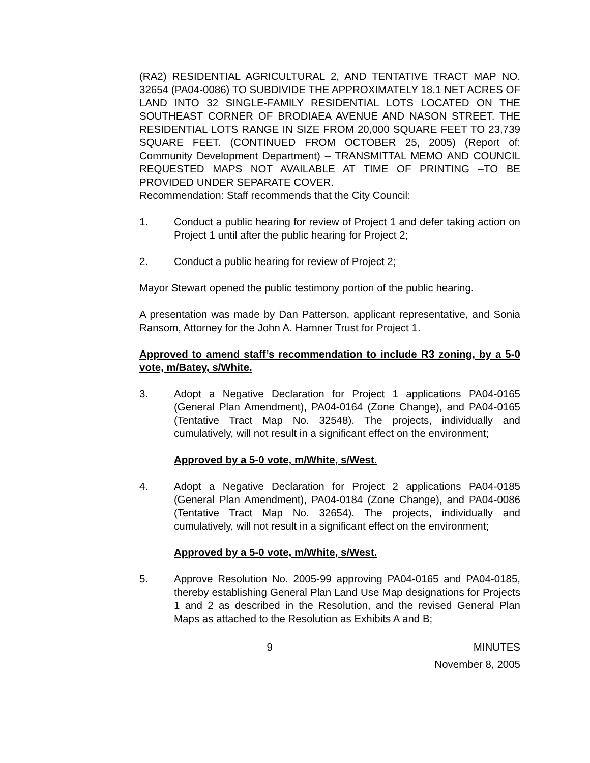(RA2) RESIDENTIAL AGRICULTURAL 2, AND TENTATIVE TRACT MAP NO. 32654 (PA04-0086) TO SUBDIVIDE THE APPROXIMATELY 18.1 NET ACRES OF LAND INTO 32 SINGLE-FAMILY RESIDENTIAL LOTS LOCATED ON THE SOUTHEAST CORNER OF BRODIAEA AVENUE AND NASON STREET. THE RESIDENTIAL LOTS RANGE IN SIZE FROM 20,000 SQUARE FEET TO 23,739 SQUARE FEET. (CONTINUED FROM OCTOBER 25, 2005) (Report of: Community Development Department) – TRANSMITTAL MEMO AND COUNCIL REQUESTED MAPS NOT AVAILABLE AT TIME OF PRINTING –TO BE PROVIDED UNDER SEPARATE COVER.
Recommendation: Staff recommends that the City Council:
1. Conduct a public hearing for review of Project 1 and defer taking action on Project 1 until after the public hearing for Project 2;
2. Conduct a public hearing for review of Project 2;
Mayor Stewart opened the public testimony portion of the public hearing.
A presentation was made by Dan Patterson, applicant representative, and Sonia Ransom, Attorney for the John A. Hamner Trust for Project 1.
Approved to amend staff’s recommendation to include R3 zoning, by a 5-0 vote, m/Batey, s/White.
3. Adopt a Negative Declaration for Project 1 applications PA04-0165 (General Plan Amendment), PA04-0164 (Zone Change), and PA04-0165 (Tentative Tract Map No. 32548). The projects, individually and cumulatively, will not result in a significant effect on the environment;
Approved by a 5-0 vote, m/White, s/West.
4. Adopt a Negative Declaration for Project 2 applications PA04-0185 (General Plan Amendment), PA04-0184 (Zone Change), and PA04-0086 (Tentative Tract Map No. 32654). The projects, individually and cumulatively, will not result in a significant effect on the environment;
Approved by a 5-0 vote, m/White, s/West.
5. Approve Resolution No. 2005-99 approving PA04-0165 and PA04-0185, thereby establishing General Plan Land Use Map designations for Projects 1 and 2 as described in the Resolution, and the revised General Plan Maps as attached to the Resolution as Exhibits A and B;
9 MINUTES
November 8, 2005